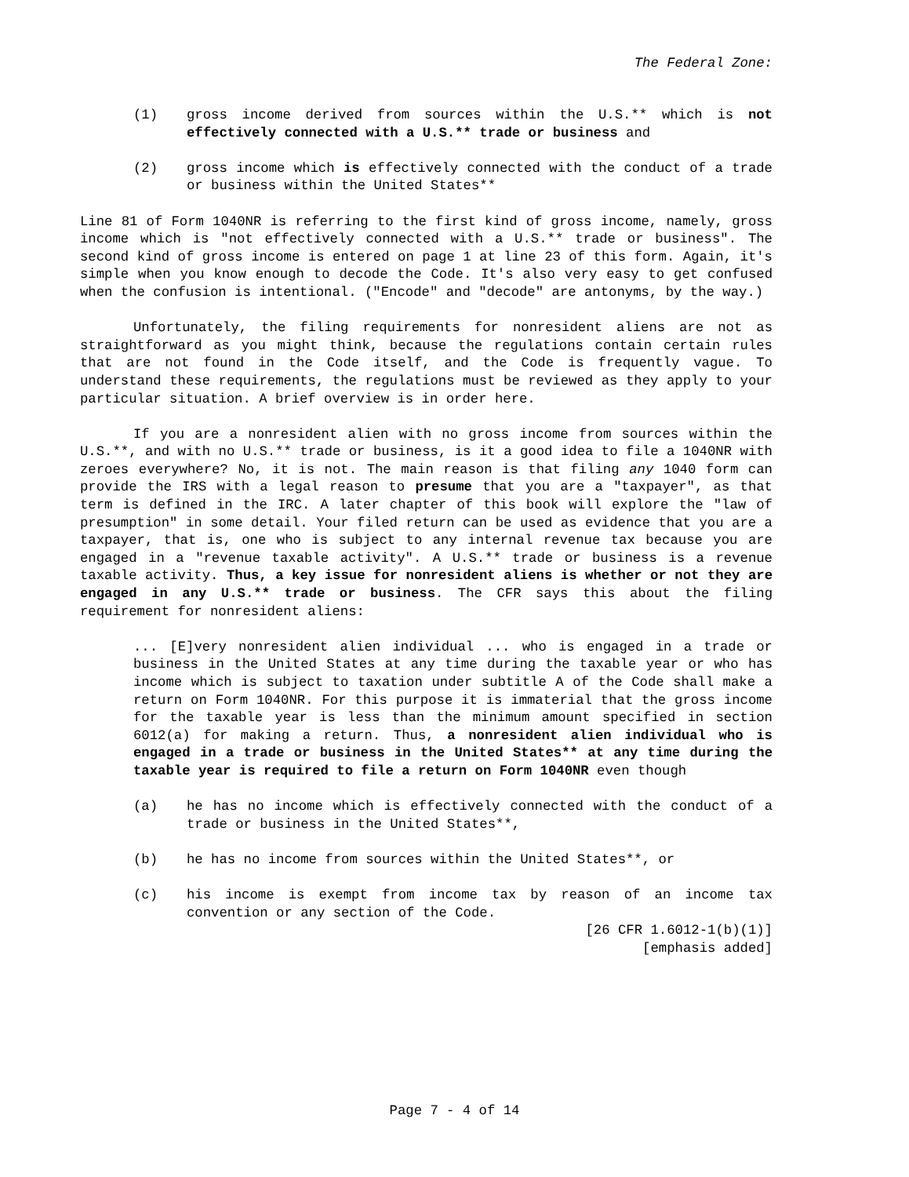The Federal Zone:
(1) gross income derived from sources within the U.S.** which is not effectively connected with a U.S.** trade or business and
(2) gross income which is effectively connected with the conduct of a trade or business within the United States**
Line 81 of Form 1040NR is referring to the first kind of gross income, namely, gross income which is "not effectively connected with a U.S.** trade or business". The second kind of gross income is entered on page 1 at line 23 of this form. Again, it's simple when you know enough to decode the Code. It's also very easy to get confused when the confusion is intentional. ("Encode" and "decode" are antonyms, by the way.)
Unfortunately, the filing requirements for nonresident aliens are not as straightforward as you might think, because the regulations contain certain rules that are not found in the Code itself, and the Code is frequently vague. To understand these requirements, the regulations must be reviewed as they apply to your particular situation. A brief overview is in order here.
If you are a nonresident alien with no gross income from sources within the U.S.**, and with no U.S.** trade or business, is it a good idea to file a 1040NR with zeroes everywhere? No, it is not. The main reason is that filing any 1040 form can provide the IRS with a legal reason to presume that you are a "taxpayer", as that term is defined in the IRC. A later chapter of this book will explore the "law of presumption" in some detail. Your filed return can be used as evidence that you are a taxpayer, that is, one who is subject to any internal revenue tax because you are engaged in a "revenue taxable activity". A U.S.** trade or business is a revenue taxable activity. Thus, a key issue for nonresident aliens is whether or not they are engaged in any U.S.** trade or business. The CFR says this about the filing requirement for nonresident aliens:
... [E]very nonresident alien individual ... who is engaged in a trade or business in the United States at any time during the taxable year or who has income which is subject to taxation under subtitle A of the Code shall make a return on Form 1040NR. For this purpose it is immaterial that the gross income for the taxable year is less than the minimum amount specified in section 6012(a) for making a return. Thus, a nonresident alien individual who is engaged in a trade or business in the United States** at any time during the taxable year is required to file a return on Form 1040NR even though
(a) he has no income which is effectively connected with the conduct of a trade or business in the United States**,
(b) he has no income from sources within the United States**, or
(c) his income is exempt from income tax by reason of an income tax convention or any section of the Code.
[26 CFR 1.6012-1(b)(1)]
[emphasis added]
Page 7 - 4 of 14